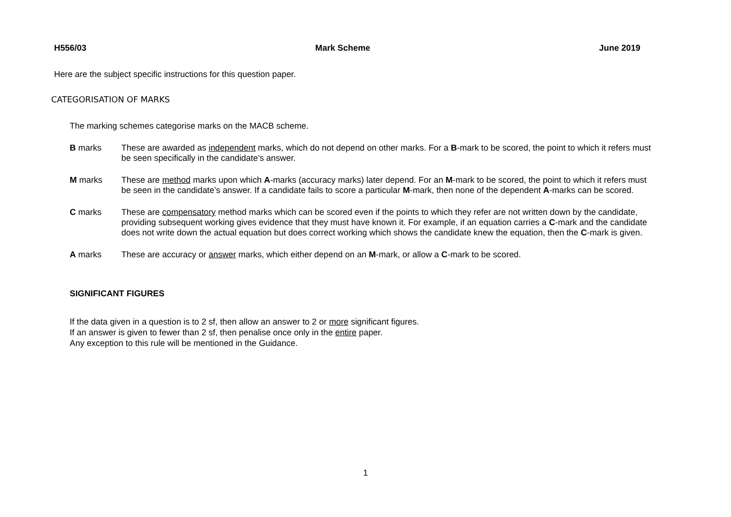H556/03 Mark Scheme June 2019
Here are the subject specific instructions for this question paper.
CATEGORISATION OF MARKS
The marking schemes categorise marks on the MACB scheme.
B marks These are awarded as independent marks, which do not depend on other marks. For a B-mark to be scored, the point to which it refers must be seen specifically in the candidate’s answer.
M marks These are method marks upon which A-marks (accuracy marks) later depend. For an M-mark to be scored, the point to which it refers must be seen in the candidate’s answer. If a candidate fails to score a particular M-mark, then none of the dependent A-marks can be scored.
C marks These are compensatory method marks which can be scored even if the points to which they refer are not written down by the candidate, providing subsequent working gives evidence that they must have known it. For example, if an equation carries a C-mark and the candidate does not write down the actual equation but does correct working which shows the candidate knew the equation, then the C-mark is given.
A marks These are accuracy or answer marks, which either depend on an M-mark, or allow a C-mark to be scored.
SIGNIFICANT FIGURES
If the data given in a question is to 2 sf, then allow an answer to 2 or more significant figures.
If an answer is given to fewer than 2 sf, then penalise once only in the entire paper.
Any exception to this rule will be mentioned in the Guidance.
1